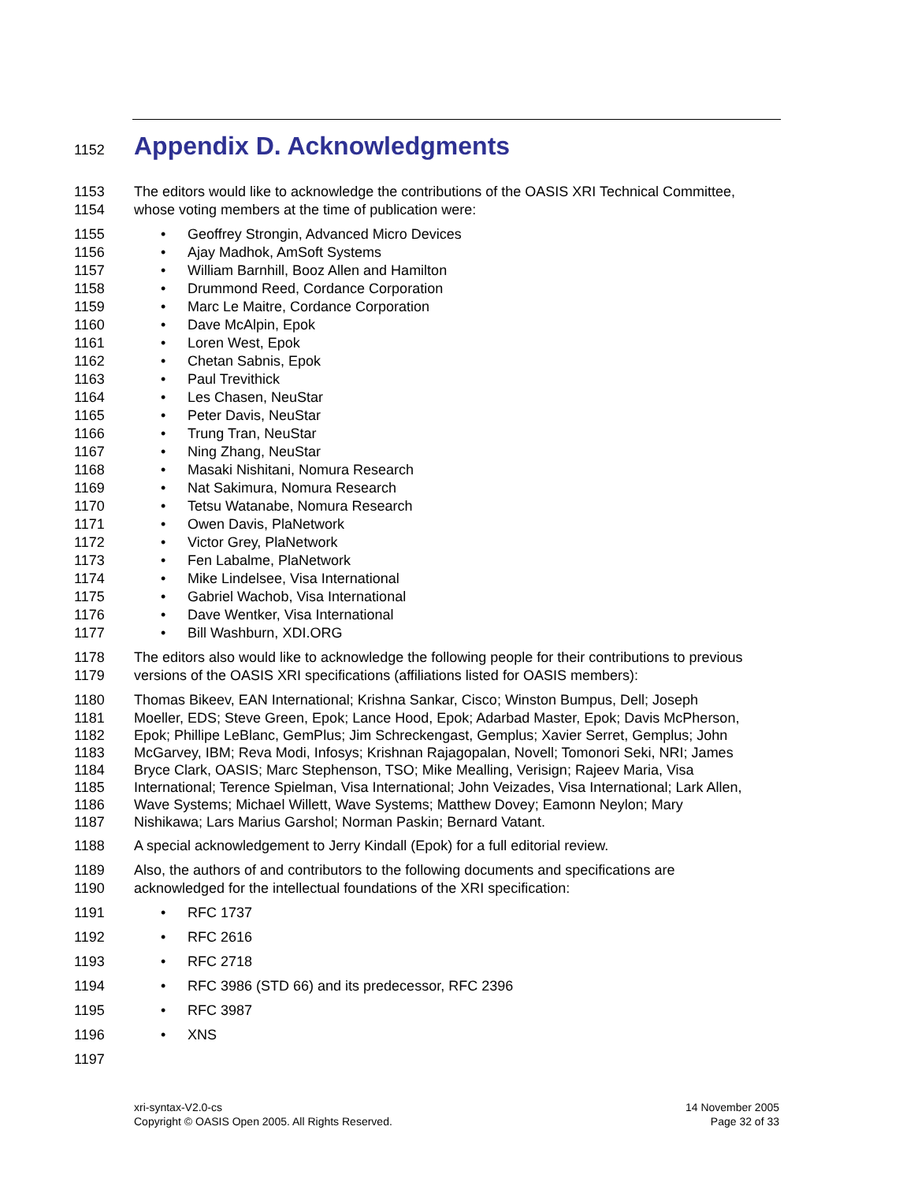1152
Appendix D. Acknowledgments
1153 The editors would like to acknowledge the contributions of the OASIS XRI Technical Committee,
1154 whose voting members at the time of publication were:
1155
• Geoffrey Strongin, Advanced Micro Devices
1156
• Ajay Madhok, AmSoft Systems
1157
• William Barnhill, Booz Allen and Hamilton
1158
• Drummond Reed, Cordance Corporation
1159
• Marc Le Maitre, Cordance Corporation
1160
• Dave McAlpin, Epok
1161
• Loren West, Epok
1162
• Chetan Sabnis, Epok
1163
• Paul Trevithick
1164
• Les Chasen, NeuStar
1165
• Peter Davis, NeuStar
1166
• Trung Tran, NeuStar
1167
• Ning Zhang, NeuStar
1168
• Masaki Nishitani, Nomura Research
1169
• Nat Sakimura, Nomura Research
1170
• Tetsu Watanabe, Nomura Research
1171
• Owen Davis, PlaNetwork
1172
• Victor Grey, PlaNetwork
1173
• Fen Labalme, PlaNetwork
1174
• Mike Lindelsee, Visa International
1175
• Gabriel Wachob, Visa International
1176
• Dave Wentker, Visa International
1177
• Bill Washburn, XDI.ORG
1178 The editors also would like to acknowledge the following people for their contributions to previous
1179 versions of the OASIS XRI specifications (affiliations listed for OASIS members):
1180 Thomas Bikeev, EAN International; Krishna Sankar, Cisco; Winston Bumpus, Dell; Joseph
1181 Moeller, EDS; Steve Green, Epok; Lance Hood, Epok; Adarbad Master, Epok; Davis McPherson,
1182 Epok; Phillipe LeBlanc, GemPlus; Jim Schreckengast, Gemplus; Xavier Serret, Gemplus; John
1183 McGarvey, IBM; Reva Modi, Infosys; Krishnan Rajagopalan, Novell; Tomonori Seki, NRI; James
1184 Bryce Clark, OASIS; Marc Stephenson, TSO; Mike Mealling, Verisign; Rajeev Maria, Visa
1185 International; Terence Spielman, Visa International; John Veizades, Visa International; Lark Allen,
1186 Wave Systems; Michael Willett, Wave Systems; Matthew Dovey; Eamonn Neylon; Mary
1187 Nishikawa; Lars Marius Garshol; Norman Paskin; Bernard Vatant.
1188 A special acknowledgement to Jerry Kindall (Epok) for a full editorial review.
1189 Also, the authors of and contributors to the following documents and specifications are
1190 acknowledged for the intellectual foundations of the XRI specification:
1191
• RFC 1737
1192
• RFC 2616
1193
• RFC 2718
1194
• RFC 3986 (STD 66) and its predecessor, RFC 2396
1195
• RFC 3987
1196
• XNS
1197
xri-syntax-V2.0-cs
Copyright © OASIS Open 2005. All Rights Reserved.
14 November 2005
Page 32 of 33